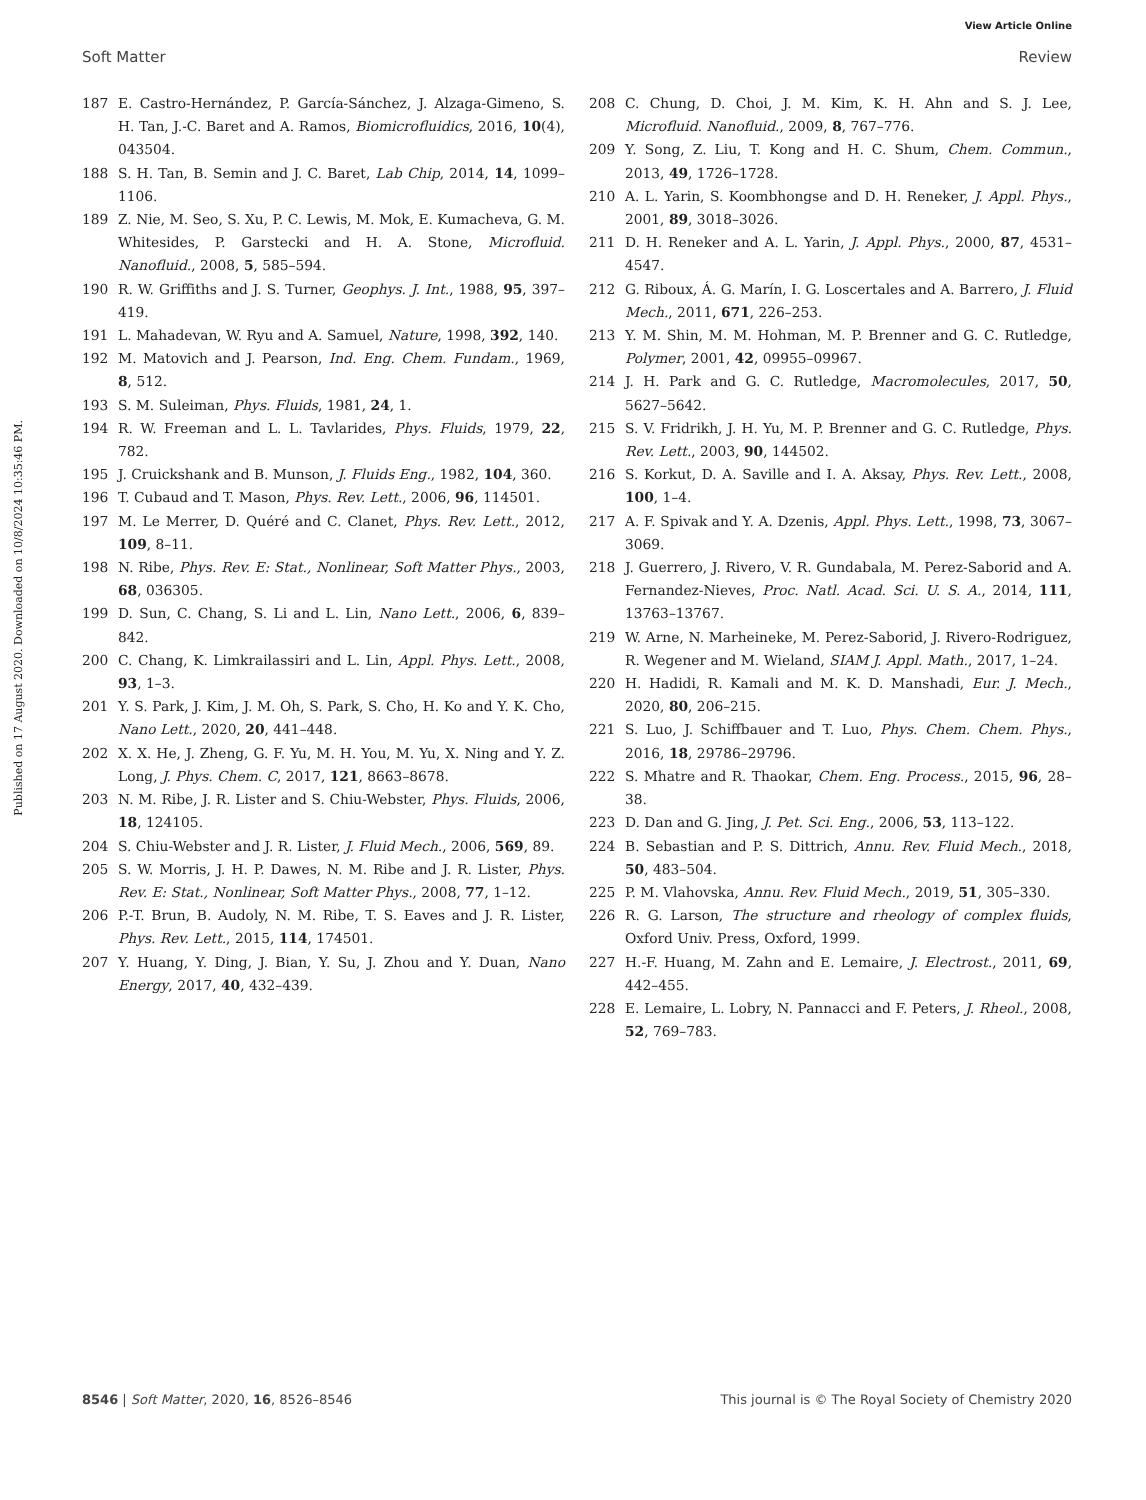View Article Online
Soft Matter Review
Published on 17 August 2020. Downloaded on 10/8/2024 10:35:46 PM.
187 E. Castro-Hernández, P. García-Sánchez, J. Alzaga-Gimeno, S. H. Tan, J.-C. Baret and A. Ramos, Biomicrofluidics, 2016, 10(4), 043504.
188 S. H. Tan, B. Semin and J. C. Baret, Lab Chip, 2014, 14, 1099–1106.
189 Z. Nie, M. Seo, S. Xu, P. C. Lewis, M. Mok, E. Kumacheva, G. M. Whitesides, P. Garstecki and H. A. Stone, Microfluid. Nanofluid., 2008, 5, 585–594.
190 R. W. Griffiths and J. S. Turner, Geophys. J. Int., 1988, 95, 397–419.
191 L. Mahadevan, W. Ryu and A. Samuel, Nature, 1998, 392, 140.
192 M. Matovich and J. Pearson, Ind. Eng. Chem. Fundam., 1969, 8, 512.
193 S. M. Suleiman, Phys. Fluids, 1981, 24, 1.
194 R. W. Freeman and L. L. Tavlarides, Phys. Fluids, 1979, 22, 782.
195 J. Cruickshank and B. Munson, J. Fluids Eng., 1982, 104, 360.
196 T. Cubaud and T. Mason, Phys. Rev. Lett., 2006, 96, 114501.
197 M. Le Merrer, D. Quéré and C. Clanet, Phys. Rev. Lett., 2012, 109, 8–11.
198 N. Ribe, Phys. Rev. E: Stat., Nonlinear, Soft Matter Phys., 2003, 68, 036305.
199 D. Sun, C. Chang, S. Li and L. Lin, Nano Lett., 2006, 6, 839–842.
200 C. Chang, K. Limkrailassiri and L. Lin, Appl. Phys. Lett., 2008, 93, 1–3.
201 Y. S. Park, J. Kim, J. M. Oh, S. Park, S. Cho, H. Ko and Y. K. Cho, Nano Lett., 2020, 20, 441–448.
202 X. X. He, J. Zheng, G. F. Yu, M. H. You, M. Yu, X. Ning and Y. Z. Long, J. Phys. Chem. C, 2017, 121, 8663–8678.
203 N. M. Ribe, J. R. Lister and S. Chiu-Webster, Phys. Fluids, 2006, 18, 124105.
204 S. Chiu-Webster and J. R. Lister, J. Fluid Mech., 2006, 569, 89.
205 S. W. Morris, J. H. P. Dawes, N. M. Ribe and J. R. Lister, Phys. Rev. E: Stat., Nonlinear, Soft Matter Phys., 2008, 77, 1–12.
206 P.-T. Brun, B. Audoly, N. M. Ribe, T. S. Eaves and J. R. Lister, Phys. Rev. Lett., 2015, 114, 174501.
207 Y. Huang, Y. Ding, J. Bian, Y. Su, J. Zhou and Y. Duan, Nano Energy, 2017, 40, 432–439.
208 C. Chung, D. Choi, J. M. Kim, K. H. Ahn and S. J. Lee, Microfluid. Nanofluid., 2009, 8, 767–776.
209 Y. Song, Z. Liu, T. Kong and H. C. Shum, Chem. Commun., 2013, 49, 1726–1728.
210 A. L. Yarin, S. Koombhongse and D. H. Reneker, J. Appl. Phys., 2001, 89, 3018–3026.
211 D. H. Reneker and A. L. Yarin, J. Appl. Phys., 2000, 87, 4531–4547.
212 G. Riboux, Á. G. Marín, I. G. Loscertales and A. Barrero, J. Fluid Mech., 2011, 671, 226–253.
213 Y. M. Shin, M. M. Hohman, M. P. Brenner and G. C. Rutledge, Polymer, 2001, 42, 09955–09967.
214 J. H. Park and G. C. Rutledge, Macromolecules, 2017, 50, 5627–5642.
215 S. V. Fridrikh, J. H. Yu, M. P. Brenner and G. C. Rutledge, Phys. Rev. Lett., 2003, 90, 144502.
216 S. Korkut, D. A. Saville and I. A. Aksay, Phys. Rev. Lett., 2008, 100, 1–4.
217 A. F. Spivak and Y. A. Dzenis, Appl. Phys. Lett., 1998, 73, 3067–3069.
218 J. Guerrero, J. Rivero, V. R. Gundabala, M. Perez-Saborid and A. Fernandez-Nieves, Proc. Natl. Acad. Sci. U. S. A., 2014, 111, 13763–13767.
219 W. Arne, N. Marheineke, M. Perez-Saborid, J. Rivero-Rodriguez, R. Wegener and M. Wieland, SIAM J. Appl. Math., 2017, 1–24.
220 H. Hadidi, R. Kamali and M. K. D. Manshadi, Eur. J. Mech., 2020, 80, 206–215.
221 S. Luo, J. Schiffbauer and T. Luo, Phys. Chem. Chem. Phys., 2016, 18, 29786–29796.
222 S. Mhatre and R. Thaokar, Chem. Eng. Process., 2015, 96, 28–38.
223 D. Dan and G. Jing, J. Pet. Sci. Eng., 2006, 53, 113–122.
224 B. Sebastian and P. S. Dittrich, Annu. Rev. Fluid Mech., 2018, 50, 483–504.
225 P. M. Vlahovska, Annu. Rev. Fluid Mech., 2019, 51, 305–330.
226 R. G. Larson, The structure and rheology of complex fluids, Oxford Univ. Press, Oxford, 1999.
227 H.-F. Huang, M. Zahn and E. Lemaire, J. Electrost., 2011, 69, 442–455.
228 E. Lemaire, L. Lobry, N. Pannacci and F. Peters, J. Rheol., 2008, 52, 769–783.
8546 | Soft Matter, 2020, 16, 8526–8546 This journal is © The Royal Society of Chemistry 2020